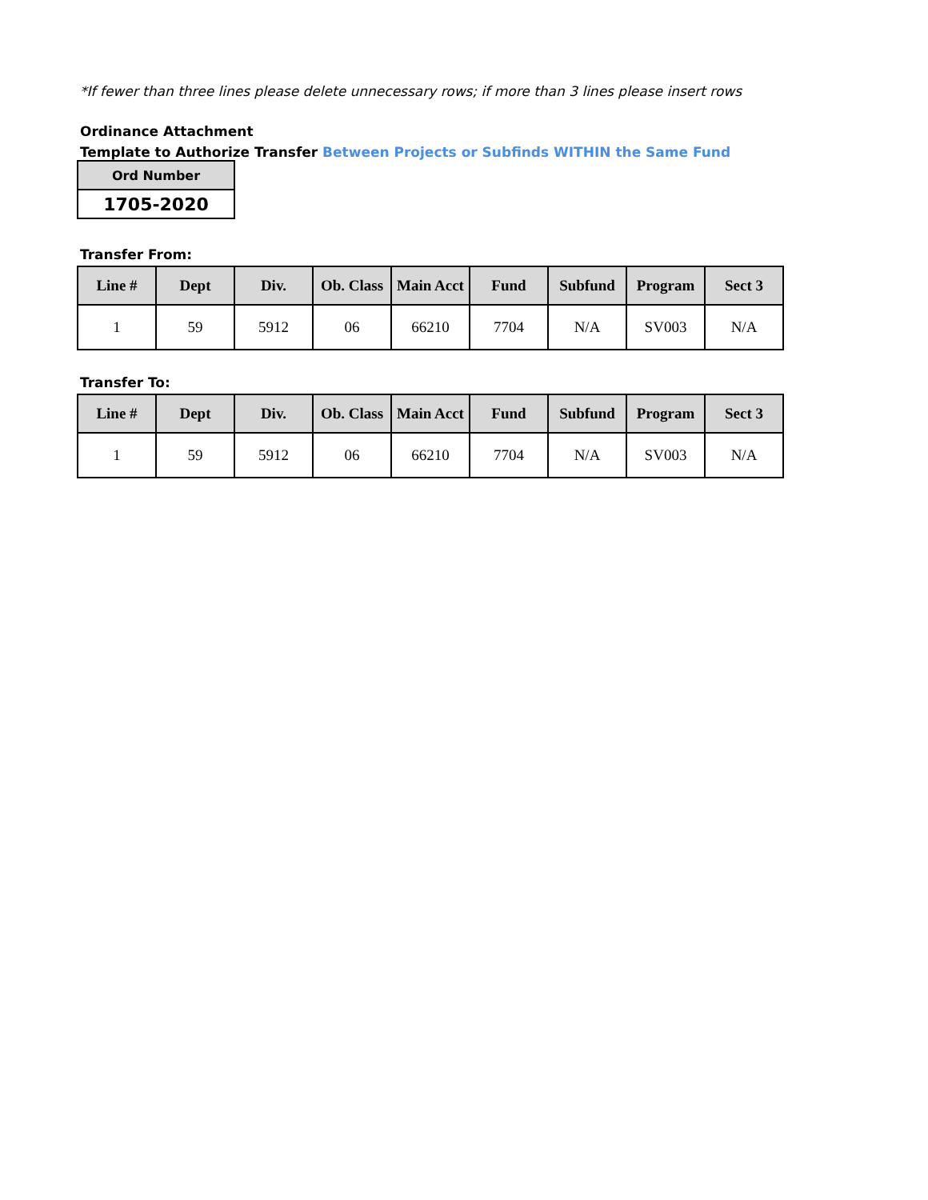*If fewer than three lines please delete unnecessary rows; if more than 3 lines please insert rows
Ordinance Attachment
Template to Authorize Transfer Between Projects or Subfinds WITHIN the Same Fund
| Ord Number |
| 1705-2020 |
Transfer From:
| Line # | Dept | Div. | Ob. Class | Main Acct | Fund | Subfund | Program | Sect 3 |
| --- | --- | --- | --- | --- | --- | --- | --- | --- |
| 1 | 59 | 5912 | 06 | 66210 | 7704 | N/A | SV003 | N/A |
Transfer To:
| Line # | Dept | Div. | Ob. Class | Main Acct | Fund | Subfund | Program | Sect 3 |
| --- | --- | --- | --- | --- | --- | --- | --- | --- |
| 1 | 59 | 5912 | 06 | 66210 | 7704 | N/A | SV003 | N/A |